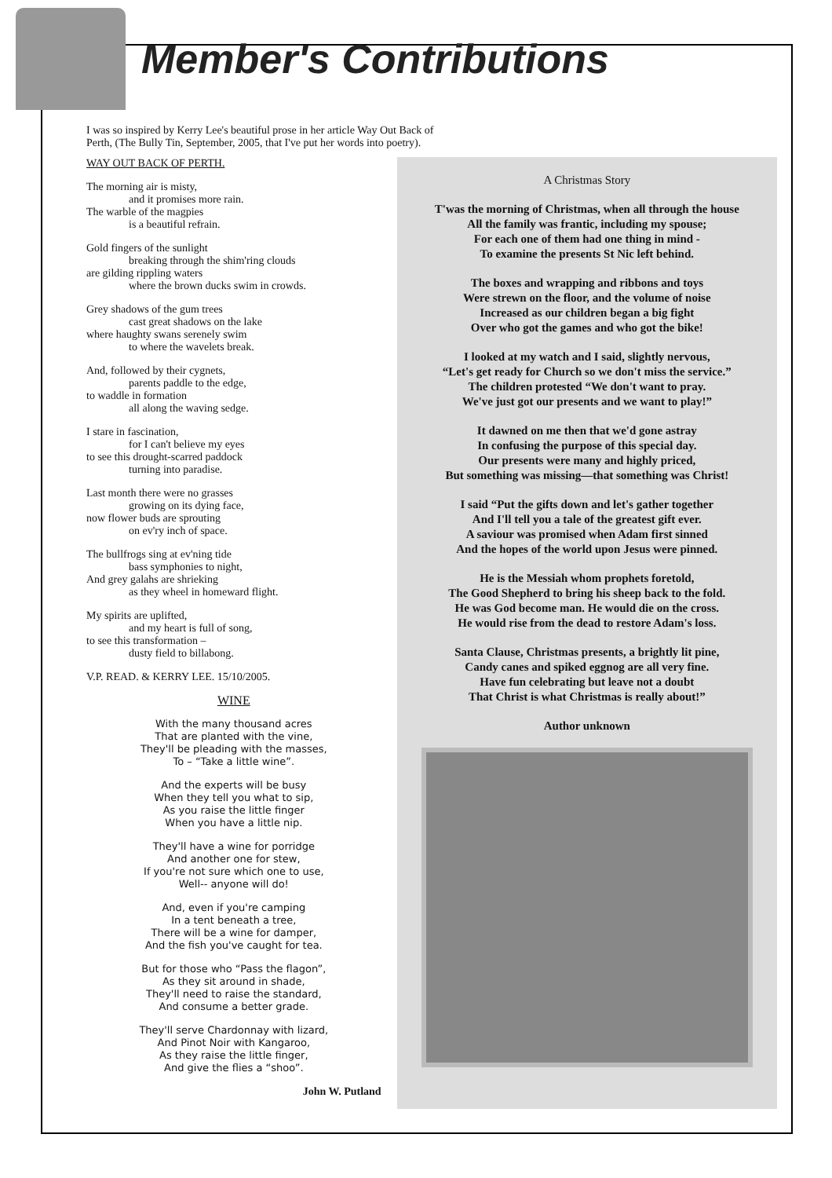Member's Contributions
I was so inspired by Kerry Lee's beautiful prose in her article Way Out Back of
Perth, (The Bully Tin, September, 2005, that I've put her words into poetry).
WAY OUT BACK OF PERTH.
The morning air is misty,
and it promises more rain.
The warble of the magpies
is a beautiful refrain.
Gold fingers of the sunlight
breaking through the shim'ring clouds
are gilding rippling waters
where the brown ducks swim in crowds.
Grey shadows of the gum trees
cast great shadows on the lake
where haughty swans serenely swim
to where the wavelets break.
And, followed by their cygnets,
parents paddle to the edge,
to waddle in formation
all along the waving sedge.
I stare in fascination,
for I can't believe my eyes
to see this drought-scarred paddock
turning into paradise.
Last month there were no grasses
growing on its dying face,
now flower buds are sprouting
on ev'ry inch of space.
The bullfrogs sing at ev'ning tide
bass symphonies to night,
And grey galahs are shrieking
as they wheel in homeward flight.
My spirits are uplifted,
and my heart is full of song,
to see this transformation –
dusty field to billabong.
V.P. READ. & KERRY LEE. 15/10/2005.
WINE
With the many thousand acres
That are planted with the vine,
They'll be pleading with the masses,
To – “Take a little wine”.
And the experts will be busy
When they tell you what to sip,
As you raise the little finger
When you have a little nip.
They'll have a wine for porridge
And another one for stew,
If you're not sure which one to use,
Well-- anyone will do!
And, even if you're camping
In a tent beneath a tree,
There will be a wine for damper,
And the fish you've caught for tea.
But for those who “Pass the flagon”,
As they sit around in shade,
They'll need to raise the standard,
And consume a better grade.
They'll serve Chardonnay with lizard,
And Pinot Noir with Kangaroo,
As they raise the little finger,
And give the flies a “shoo”.
John W. Putland
A Christmas Story
T'was the morning of Christmas, when all through the house
All the family was frantic, including my spouse;
For each one of them had one thing in mind -
To examine the presents St Nic left behind.
The boxes and wrapping and ribbons and toys
Were strewn on the floor, and the volume of noise
Increased as our children began a big fight
Over who got the games and who got the bike!
I looked at my watch and I said, slightly nervous,
“Let's get ready for Church so we don't miss the service.”
The children protested “We don't want to pray.
We've just got our presents and we want to play!”
It dawned on me then that we'd gone astray
In confusing the purpose of this special day.
Our presents were many and highly priced,
But something was missing—that something was Christ!
I said “Put the gifts down and let's gather together
And I'll tell you a tale of the greatest gift ever.
A saviour was promised when Adam first sinned
And the hopes of the world upon Jesus were pinned.
He is the Messiah whom prophets foretold,
The Good Shepherd to bring his sheep back to the fold.
He was God become man. He would die on the cross.
He would rise from the dead to restore Adam's loss.
Santa Clause, Christmas presents, a brightly lit pine,
Candy canes and spiked eggnog are all very fine.
Have fun celebrating but leave not a doubt
That Christ is what Christmas is really about!”
Author unknown